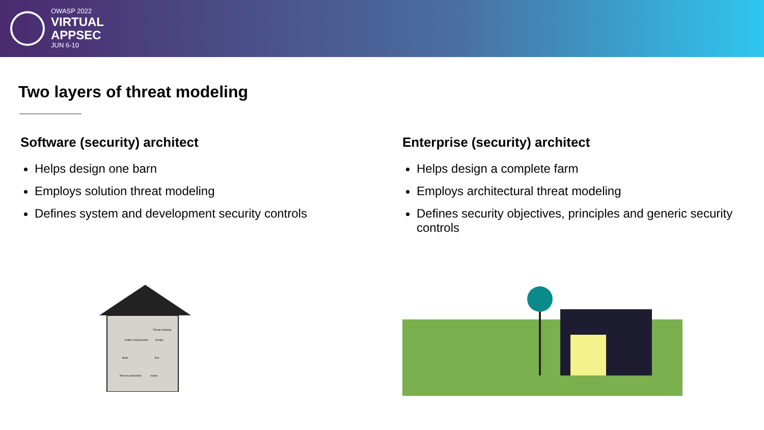OWASP 2022
VIRTUAL
APPSEC
JUN 6-10
Two layers of threat modeling
Software (security) architect
Helps design one barn
Employs solution threat modeling
Defines system and development security controls
Gather requirements
Design
Build
Test
Move to production
repeat
Threat modeling
Enterprise (security) architect
Helps design a complete farm
Employs architectural threat modeling
Defines security objectives, principles and generic security controls